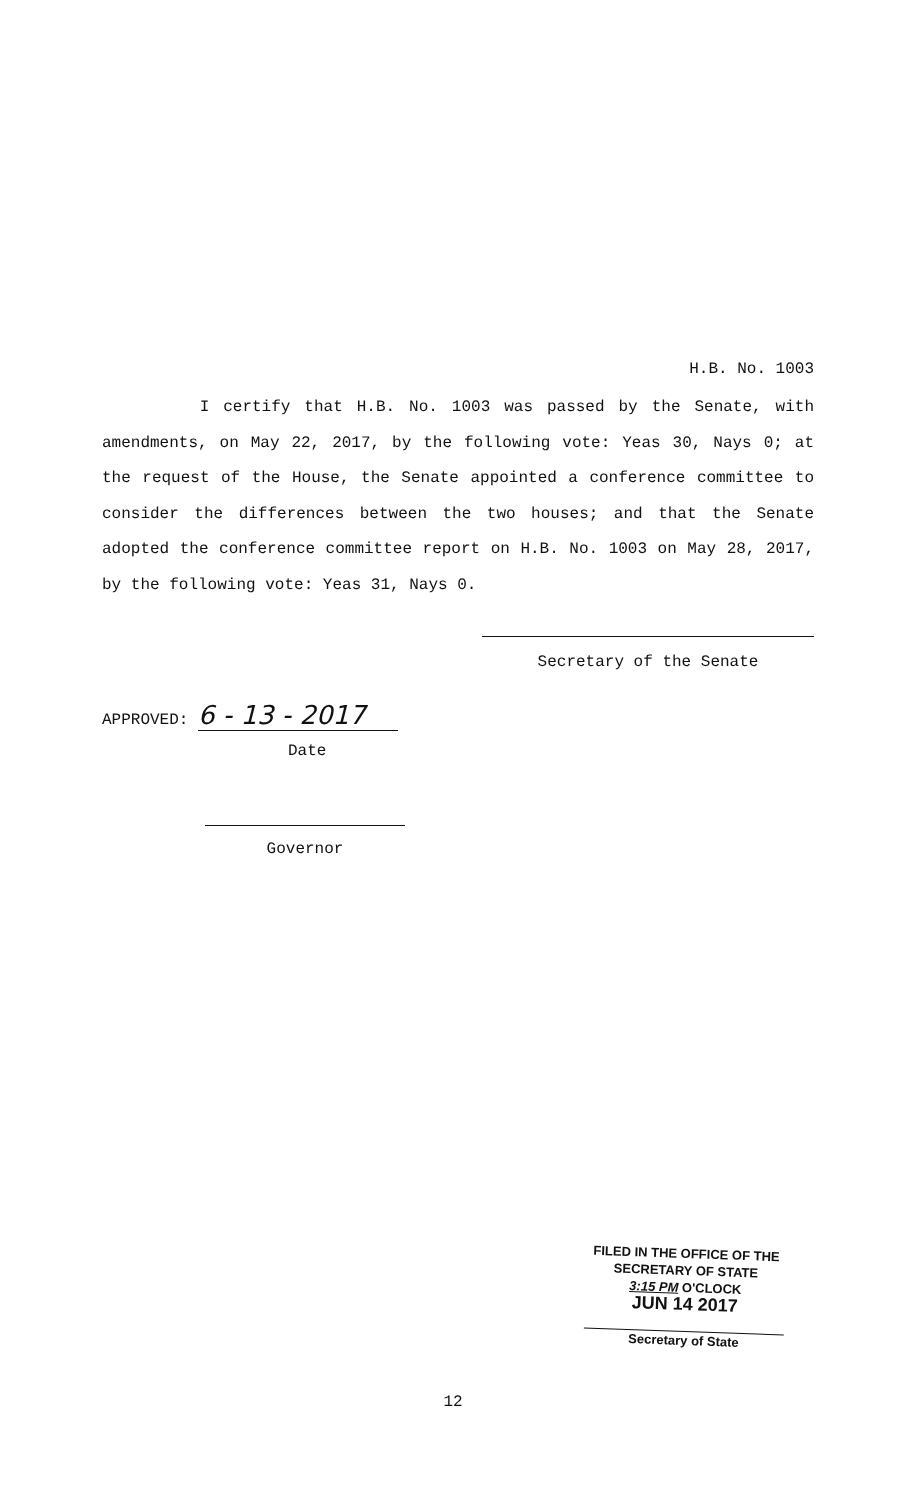H.B. No. 1003
I certify that H.B. No. 1003 was passed by the Senate, with amendments, on May 22, 2017, by the following vote: Yeas 30, Nays 0; at the request of the House, the Senate appointed a conference committee to consider the differences between the two houses; and that the Senate adopted the conference committee report on H.B. No. 1003 on May 28, 2017, by the following vote: Yeas 31, Nays 0.
Secretary of the Senate
APPROVED: 6 - 13 - 2017
Date
Governor
FILED IN THE OFFICE OF THE
SECRETARY OF STATE
3:15 PM O'CLOCK
JUN 14 2017
Secretary of State
12